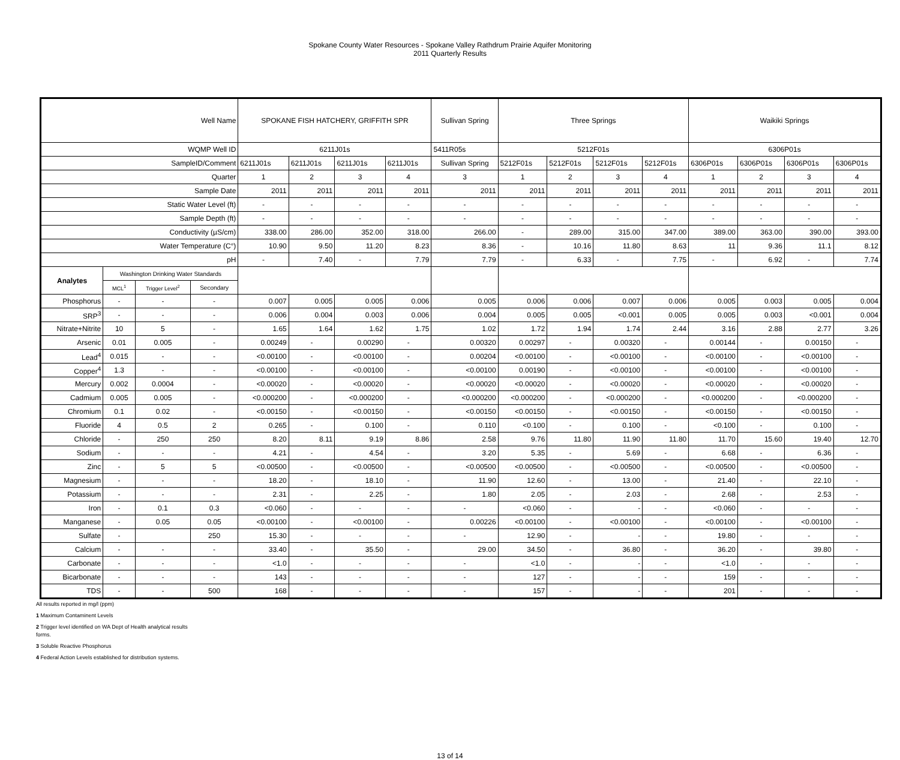Spokane County Water Resources - Spokane Valley Rathdrum Prairie Aquifer Monitoring
2011 Quarterly Results
| Well Name | | | | SPOKANE FISH HATCHERY, GRIFFITH SPR | | | | Sullivan Spring | Three Springs | | | | Waikiki Springs | | | |
| WQMP Well ID | | | | 6211J01s | | | | 5411R05s | 5212F01s | | | | 6306P01s | | | |
| SampleID/Comment | | | | 6211J01s | 6211J01s | 6211J01s | 6211J01s | Sullivan Spring | 5212F01s | 5212F01s | 5212F01s | 5212F01s | 6306P01s | 6306P01s | 6306P01s | 6306P01s |
| Quarter | | | | 1 | 2 | 3 | 4 | 3 | 1 | 2 | 3 | 4 | 1 | 2 | 3 | 4 |
| Sample Date | | | | 2011 | 2011 | 2011 | 2011 | 2011 | 2011 | 2011 | 2011 | 2011 | 2011 | 2011 | 2011 | 2011 |
| Static Water Level (ft) | | | | - | - | - | - | - | - | - | - | - | - | - | - | - |
| Sample Depth (ft) | | | | - | - | - | - | - | - | - | - | - | - | - | - | - |
| Conductivity (µS/cm) | | | | 338.00 | 286.00 | 352.00 | 318.00 | 266.00 | - | 289.00 | 315.00 | 347.00 | 389.00 | 363.00 | 390.00 | 393.00 |
| Water Temperature (C°) | | | | 10.90 | 9.50 | 11.20 | 8.23 | 8.36 | - | 10.16 | 11.80 | 8.63 | 11 | 9.36 | 11.1 | 8.12 |
| pH | | | | - | 7.40 | - | 7.79 | 7.79 | - | 6.33 | - | 7.75 | - | 6.92 | - | 7.74 |
| Analytes | Washington Drinking Water Standards | | | | | | | | | | | | | | | |
| | MCL<sup>1</sup> | Trigger Level<sup>2</sup> | Secondary | | | | | | | | | | | | | |
| Phosphorus | - | - | - | 0.007 | 0.005 | 0.005 | 0.006 | 0.005 | 0.006 | 0.006 | 0.007 | 0.006 | 0.005 | 0.003 | 0.005 | 0.004 |
| SRP<sup>3</sup> | - | - | - | 0.006 | 0.004 | 0.003 | 0.006 | 0.004 | 0.005 | 0.005 | <0.001 | 0.005 | 0.005 | 0.003 | <0.001 | 0.004 |
| Nitrate+Nitrite | 10 | 5 | - | 1.65 | 1.64 | 1.62 | 1.75 | 1.02 | 1.72 | 1.94 | 1.74 | 2.44 | 3.16 | 2.88 | 2.77 | 3.26 |
| Arsenic | 0.01 | 0.005 | - | 0.00249 | - | 0.00290 | - | 0.00320 | 0.00297 | - | 0.00320 | - | 0.00144 | - | 0.00150 | - |
| Lead<sup>4</sup> | 0.015 | - | - | <0.00100 | - | <0.00100 | - | 0.00204 | <0.00100 | - | <0.00100 | - | <0.00100 | - | <0.00100 | - |
| Copper<sup>4</sup> | 1.3 | - | - | <0.00100 | - | <0.00100 | - | <0.00100 | 0.00190 | - | <0.00100 | - | <0.00100 | - | <0.00100 | - |
| Mercury | 0.002 | 0.0004 | - | <0.00020 | - | <0.00020 | - | <0.00020 | <0.00020 | - | <0.00020 | - | <0.00020 | - | <0.00020 | - |
| Cadmium | 0.005 | 0.005 | - | <0.000200 | - | <0.000200 | - | <0.000200 | <0.000200 | - | <0.000200 | - | <0.000200 | - | <0.000200 | - |
| Chromium | 0.1 | 0.02 | - | <0.00150 | - | <0.00150 | - | <0.00150 | <0.00150 | - | <0.00150 | - | <0.00150 | - | <0.00150 | - |
| Fluoride | 4 | 0.5 | 2 | 0.265 | - | 0.100 | - | 0.110 | <0.100 | - | 0.100 | - | <0.100 | - | 0.100 | - |
| Chloride | - | 250 | 250 | 8.20 | 8.11 | 9.19 | 8.86 | 2.58 | 9.76 | 11.80 | 11.90 | 11.80 | 11.70 | 15.60 | 19.40 | 12.70 |
| Sodium | - | - | - | 4.21 | - | 4.54 | - | 3.20 | 5.35 | - | 5.69 | - | 6.68 | - | 6.36 | - |
| Zinc | - | 5 | 5 | <0.00500 | - | <0.00500 | - | <0.00500 | <0.00500 | - | <0.00500 | - | <0.00500 | - | <0.00500 | - |
| Magnesium | - | - | - | 18.20 | - | 18.10 | - | 11.90 | 12.60 | - | 13.00 | - | 21.40 | - | 22.10 | - |
| Potassium | - | - | - | 2.31 | - | 2.25 | - | 1.80 | 2.05 | - | 2.03 | - | 2.68 | - | 2.53 | - |
| Iron | - | 0.1 | 0.3 | <0.060 | - | - | - | - | <0.060 | - | - | - | <0.060 | - | - | - |
| Manganese | - | 0.05 | 0.05 | <0.00100 | - | <0.00100 | - | 0.00226 | <0.00100 | - | <0.00100 | - | <0.00100 | - | <0.00100 | - |
| Sulfate | - | | 250 | 15.30 | - | - | - | - | 12.90 | - | - | - | 19.80 | - | - | - |
| Calcium | - | - | - | 33.40 | - | 35.50 | - | 29.00 | 34.50 | - | 36.80 | - | 36.20 | - | 39.80 | - |
| Carbonate | - | - | - | <1.0 | - | - | - | - | <1.0 | - | - | - | <1.0 | - | - | - |
| Bicarbonate | - | - | - | 143 | - | - | - | - | 127 | - | - | - | 159 | - | - | - |
| TDS | - | - | 500 | 168 | - | - | - | - | 157 | - | - | - | 201 | - | - | - |
All results reported in mg/l (ppm)
1 Maximum Contaminent Levels
2 Trigger level identified on WA Dept of Health analytical results
forms.
3 Soluble Reactive Phosphorus
4 Federal Action Levels established for distribution systems.
13 of 14